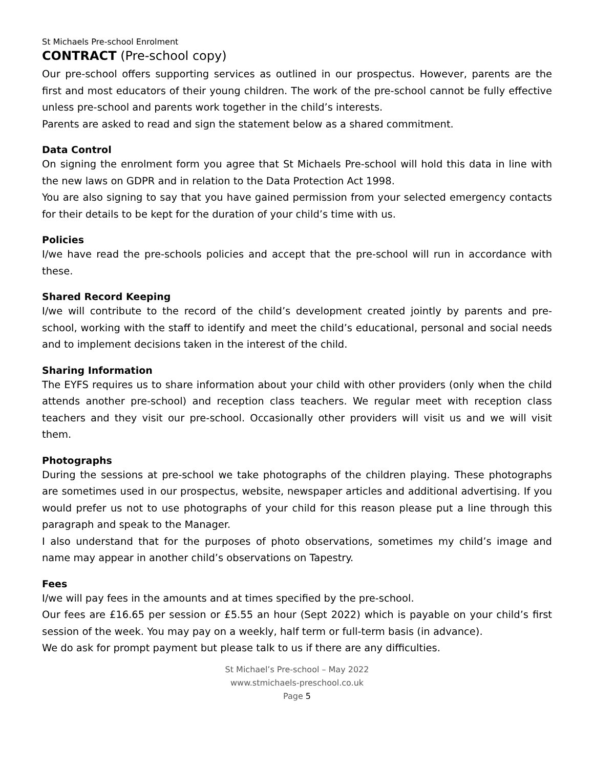St Michaels Pre-school Enrolment
CONTRACT (Pre-school copy)
Our pre-school offers supporting services as outlined in our prospectus. However, parents are the first and most educators of their young children. The work of the pre-school cannot be fully effective unless pre-school and parents work together in the child’s interests.
Parents are asked to read and sign the statement below as a shared commitment.
Data Control
On signing the enrolment form you agree that St Michaels Pre-school will hold this data in line with the new laws on GDPR and in relation to the Data Protection Act 1998.
You are also signing to say that you have gained permission from your selected emergency contacts for their details to be kept for the duration of your child’s time with us.
Policies
I/we have read the pre-schools policies and accept that the pre-school will run in accordance with these.
Shared Record Keeping
I/we will contribute to the record of the child’s development created jointly by parents and pre-school, working with the staff to identify and meet the child’s educational, personal and social needs and to implement decisions taken in the interest of the child.
Sharing Information
The EYFS requires us to share information about your child with other providers (only when the child attends another pre-school) and reception class teachers. We regular meet with reception class teachers and they visit our pre-school. Occasionally other providers will visit us and we will visit them.
Photographs
During the sessions at pre-school we take photographs of the children playing. These photographs are sometimes used in our prospectus, website, newspaper articles and additional advertising. If you would prefer us not to use photographs of your child for this reason please put a line through this paragraph and speak to the Manager.
I also understand that for the purposes of photo observations, sometimes my child’s image and name may appear in another child’s observations on Tapestry.
Fees
I/we will pay fees in the amounts and at times specified by the pre-school.
Our fees are £16.65 per session or £5.55 an hour (Sept 2022) which is payable on your child’s first session of the week. You may pay on a weekly, half term or full-term basis (in advance).
We do ask for prompt payment but please talk to us if there are any difficulties.
St Michael’s Pre-school – May 2022
www.stmichaels-preschool.co.uk
Page 5